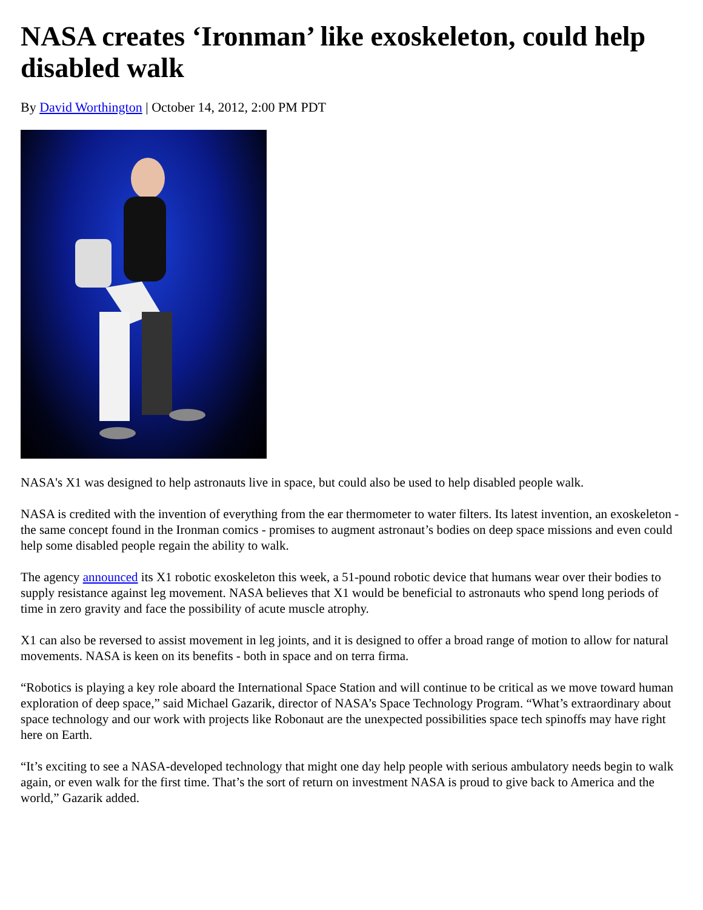NASA creates ‘Ironman’ like exoskeleton, could help disabled walk
By David Worthington | October 14, 2012, 2:00 PM PDT
NASA's X1 was designed to help astronauts live in space, but could also be used to help disabled people walk.
NASA is credited with the invention of everything from the ear thermometer to water filters. Its latest invention, an exoskeleton - the same concept found in the Ironman comics - promises to augment astronaut’s bodies on deep space missions and even could help some disabled people regain the ability to walk.
The agency announced its X1 robotic exoskeleton this week, a 51-pound robotic device that humans wear over their bodies to supply resistance against leg movement. NASA believes that X1 would be beneficial to astronauts who spend long periods of time in zero gravity and face the possibility of acute muscle atrophy.
X1 can also be reversed to assist movement in leg joints, and it is designed to offer a broad range of motion to allow for natural movements. NASA is keen on its benefits - both in space and on terra firma.
“Robotics is playing a key role aboard the International Space Station and will continue to be critical as we move toward human exploration of deep space,” said Michael Gazarik, director of NASA’s Space Technology Program. “What’s extraordinary about space technology and our work with projects like Robonaut are the unexpected possibilities space tech spinoffs may have right here on Earth.
“It’s exciting to see a NASA-developed technology that might one day help people with serious ambulatory needs begin to walk again, or even walk for the first time. That’s the sort of return on investment NASA is proud to give back to America and the world,” Gazarik added.